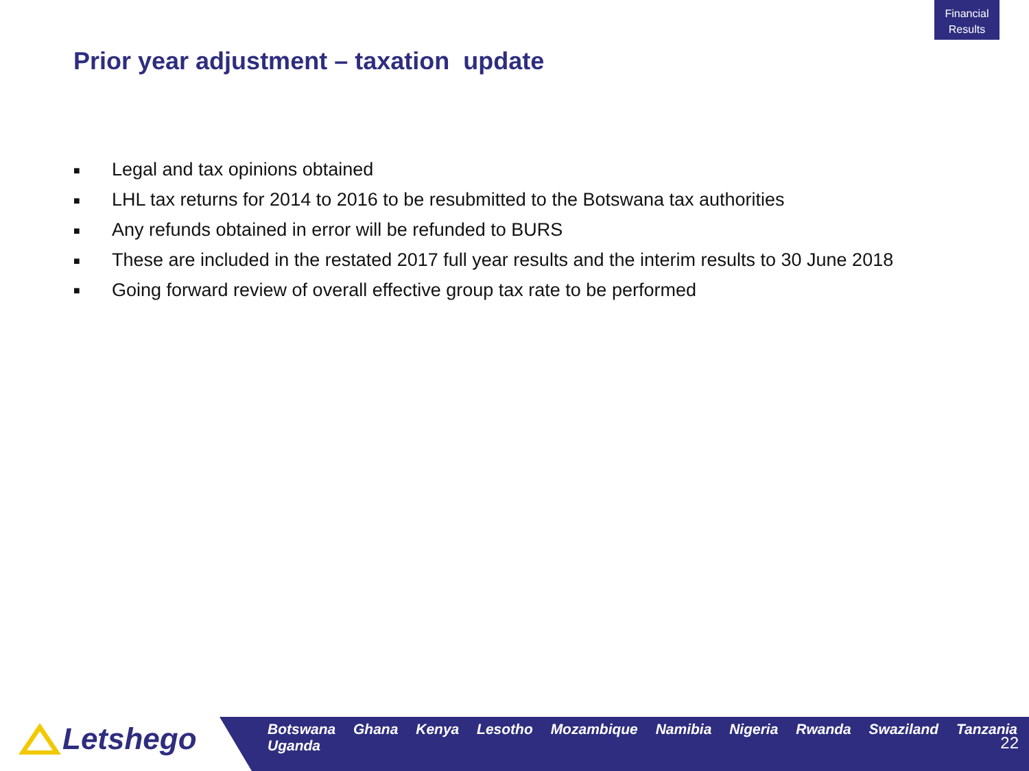Financial
Results
Prior year adjustment – taxation update
■ Legal and tax opinions obtained
■ LHL tax returns for 2014 to 2016 to be resubmitted to the Botswana tax authorities
■ Any refunds obtained in error will be refunded to BURS
■ These are included in the restated 2017 full year results and the interim results to 30 June 2018
■ Going forward review of overall effective group tax rate to be performed
Letshego
Botswana Ghana Kenya Lesotho Mozambique Namibia Nigeria Rwanda Swaziland Tanzania Uganda
22